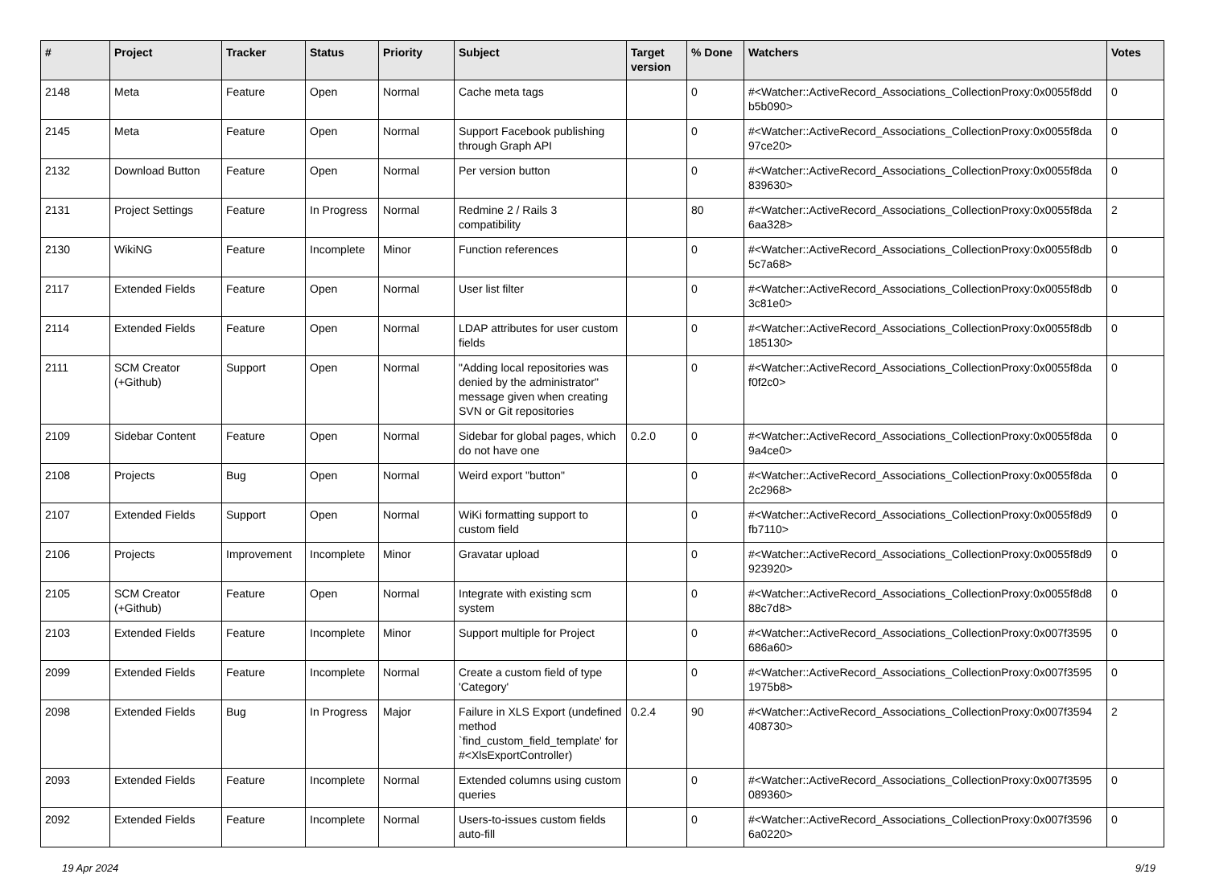| # | Project | Tracker | Status | Priority | Subject | Target version | % Done | Watchers | Votes |
| --- | --- | --- | --- | --- | --- | --- | --- | --- | --- |
| 2148 | Meta | Feature | Open | Normal | Cache meta tags | | 0 | #<Watcher::ActiveRecord_Associations_CollectionProxy:0x0055f8dd b5b090> | 0 |
| 2145 | Meta | Feature | Open | Normal | Support Facebook publishing through Graph API | | 0 | #<Watcher::ActiveRecord_Associations_CollectionProxy:0x0055f8da 97ce20> | 0 |
| 2132 | Download Button | Feature | Open | Normal | Per version button | | 0 | #<Watcher::ActiveRecord_Associations_CollectionProxy:0x0055f8da 839630> | 0 |
| 2131 | Project Settings | Feature | In Progress | Normal | Redmine 2 / Rails 3 compatibility | | 80 | #<Watcher::ActiveRecord_Associations_CollectionProxy:0x0055f8da 6aa328> | 2 |
| 2130 | WikiNG | Feature | Incomplete | Minor | Function references | | 0 | #<Watcher::ActiveRecord_Associations_CollectionProxy:0x0055f8db 5c7a68> | 0 |
| 2117 | Extended Fields | Feature | Open | Normal | User list filter | | 0 | #<Watcher::ActiveRecord_Associations_CollectionProxy:0x0055f8db 3c81e0> | 0 |
| 2114 | Extended Fields | Feature | Open | Normal | LDAP attributes for user custom fields | | 0 | #<Watcher::ActiveRecord_Associations_CollectionProxy:0x0055f8db 185130> | 0 |
| 2111 | SCM Creator (+Github) | Support | Open | Normal | "Adding local repositories was denied by the administrator" message given when creating SVN or Git repositories | | 0 | #<Watcher::ActiveRecord_Associations_CollectionProxy:0x0055f8da f0f2c0> | 0 |
| 2109 | Sidebar Content | Feature | Open | Normal | Sidebar for global pages, which do not have one | 0.2.0 | 0 | #<Watcher::ActiveRecord_Associations_CollectionProxy:0x0055f8da 9a4ce0> | 0 |
| 2108 | Projects | Bug | Open | Normal | Weird export "button" | | 0 | #<Watcher::ActiveRecord_Associations_CollectionProxy:0x0055f8da 2c2968> | 0 |
| 2107 | Extended Fields | Support | Open | Normal | WiKi formatting support to custom field | | 0 | #<Watcher::ActiveRecord_Associations_CollectionProxy:0x0055f8d9 fb7110> | 0 |
| 2106 | Projects | Improvement | Incomplete | Minor | Gravatar upload | | 0 | #<Watcher::ActiveRecord_Associations_CollectionProxy:0x0055f8d9 923920> | 0 |
| 2105 | SCM Creator (+Github) | Feature | Open | Normal | Integrate with existing scm system | | 0 | #<Watcher::ActiveRecord_Associations_CollectionProxy:0x0055f8d8 88c7d8> | 0 |
| 2103 | Extended Fields | Feature | Incomplete | Minor | Support multiple for Project | | 0 | #<Watcher::ActiveRecord_Associations_CollectionProxy:0x007f3595 686a60> | 0 |
| 2099 | Extended Fields | Feature | Incomplete | Normal | Create a custom field of type 'Category' | | 0 | #<Watcher::ActiveRecord_Associations_CollectionProxy:0x007f3595 1975b8> | 0 |
| 2098 | Extended Fields | Bug | In Progress | Major | Failure in XLS Export (undefined method `find_custom_field_template' for #<XlsExportController) | 0.2.4 | 90 | #<Watcher::ActiveRecord_Associations_CollectionProxy:0x007f3594 408730> | 2 |
| 2093 | Extended Fields | Feature | Incomplete | Normal | Extended columns using custom queries | | 0 | #<Watcher::ActiveRecord_Associations_CollectionProxy:0x007f3595 089360> | 0 |
| 2092 | Extended Fields | Feature | Incomplete | Normal | Users-to-issues custom fields auto-fill | | 0 | #<Watcher::ActiveRecord_Associations_CollectionProxy:0x007f3596 6a0220> | 0 |
19 Apr 2024 9/19